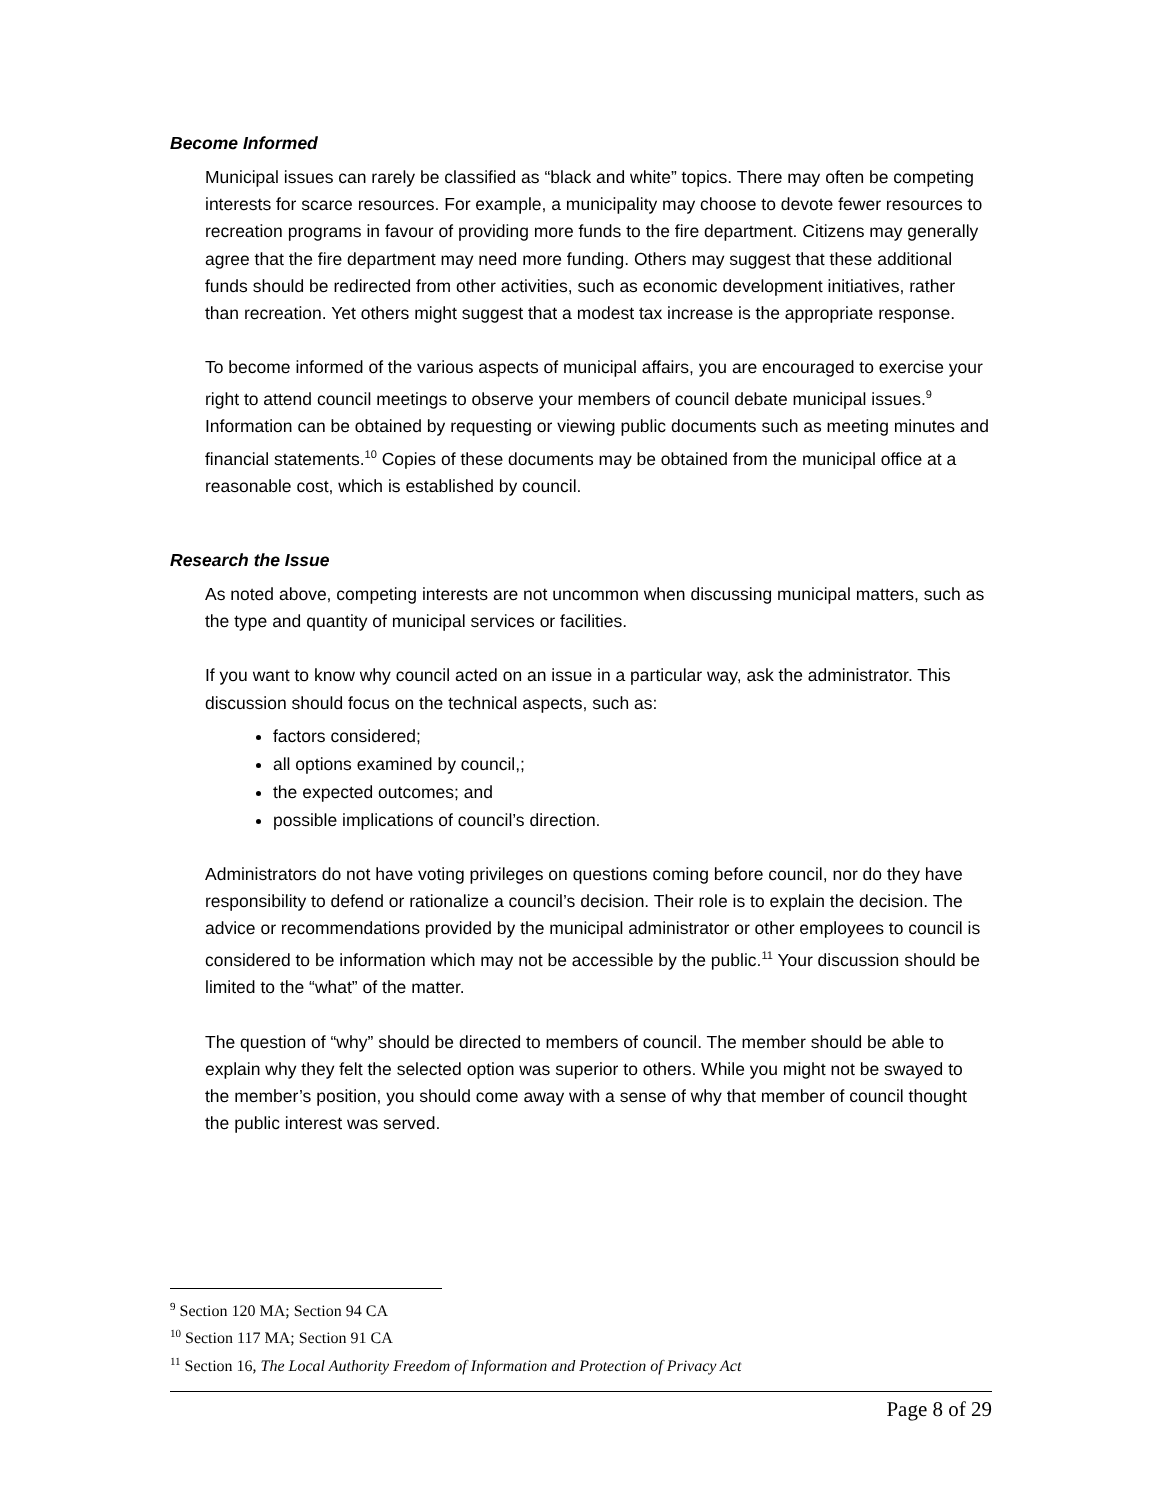Become Informed
Municipal issues can rarely be classified as “black and white” topics. There may often be competing interests for scarce resources. For example, a municipality may choose to devote fewer resources to recreation programs in favour of providing more funds to the fire department. Citizens may generally agree that the fire department may need more funding. Others may suggest that these additional funds should be redirected from other activities, such as economic development initiatives, rather than recreation. Yet others might suggest that a modest tax increase is the appropriate response.
To become informed of the various aspects of municipal affairs, you are encouraged to exercise your right to attend council meetings to observe your members of council debate municipal issues.<sup>9</sup> Information can be obtained by requesting or viewing public documents such as meeting minutes and financial statements.<sup>10</sup> Copies of these documents may be obtained from the municipal office at a reasonable cost, which is established by council.
Research the Issue
As noted above, competing interests are not uncommon when discussing municipal matters, such as the type and quantity of municipal services or facilities.
If you want to know why council acted on an issue in a particular way, ask the administrator. This discussion should focus on the technical aspects, such as:
factors considered;
all options examined by council,;
the expected outcomes; and
possible implications of council’s direction.
Administrators do not have voting privileges on questions coming before council, nor do they have responsibility to defend or rationalize a council’s decision. Their role is to explain the decision. The advice or recommendations provided by the municipal administrator or other employees to council is considered to be information which may not be accessible by the public.<sup>11</sup> Your discussion should be limited to the “what” of the matter.
The question of “why” should be directed to members of council. The member should be able to explain why they felt the selected option was superior to others. While you might not be swayed to the member’s position, you should come away with a sense of why that member of council thought the public interest was served.
<sup>9</sup> Section 120 MA; Section 94 CA
<sup>10</sup> Section 117 MA; Section 91 CA
<sup>11</sup> Section 16, The Local Authority Freedom of Information and Protection of Privacy Act
Page 8 of 29